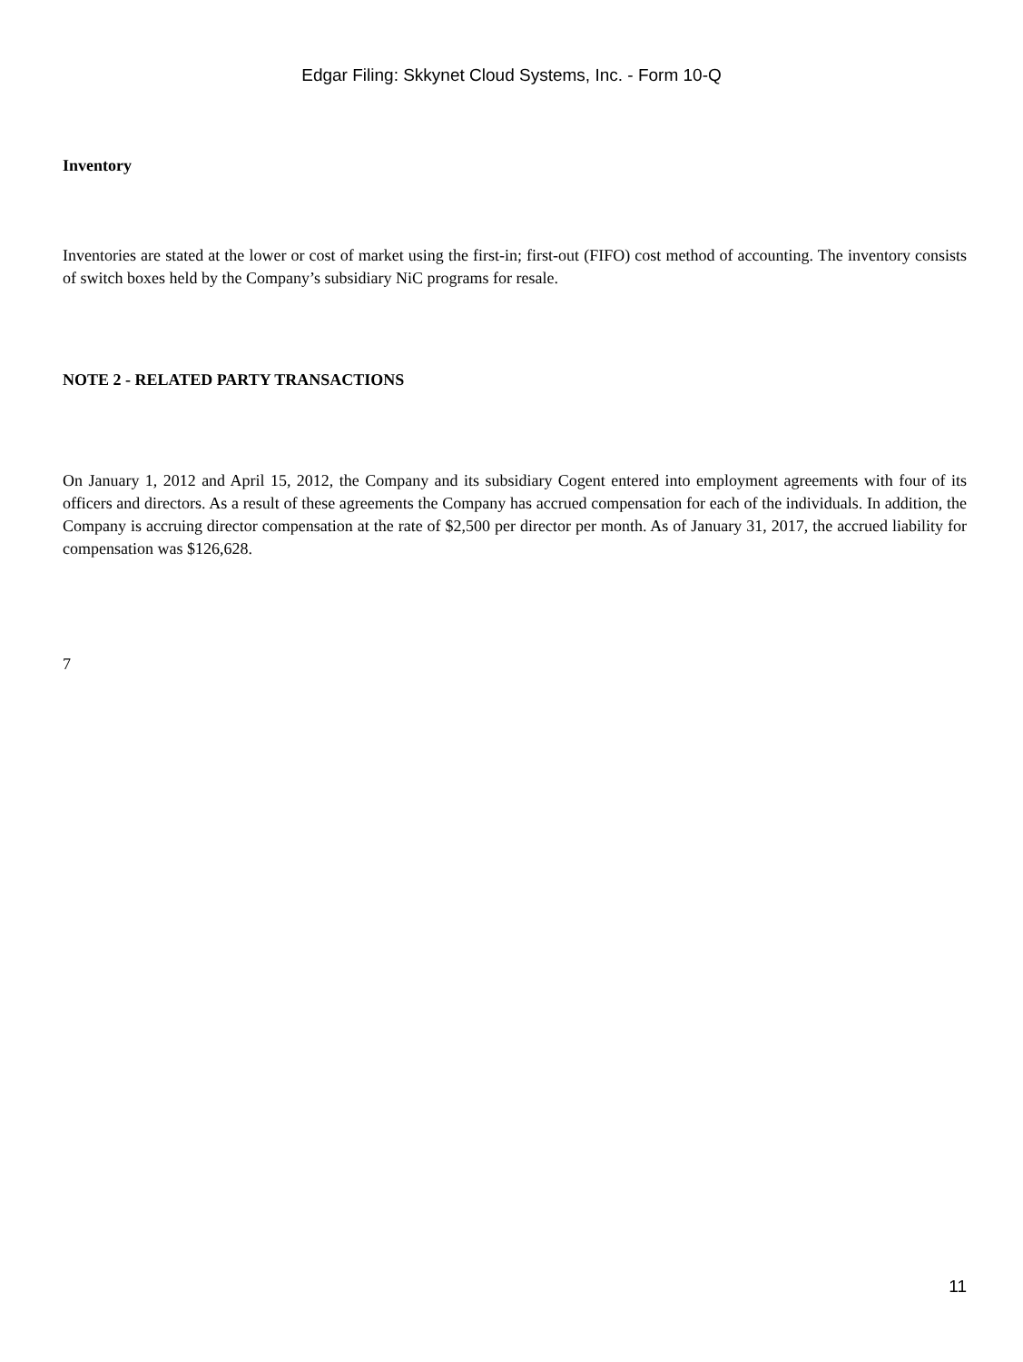Edgar Filing: Skkynet Cloud Systems, Inc. - Form 10-Q
Inventory
Inventories are stated at the lower or cost of market using the first-in; first-out (FIFO) cost method of accounting. The inventory consists of switch boxes held by the Company’s subsidiary NiC programs for resale.
NOTE 2 - RELATED PARTY TRANSACTIONS
On January 1, 2012 and April 15, 2012, the Company and its subsidiary Cogent entered into employment agreements with four of its officers and directors. As a result of these agreements the Company has accrued compensation for each of the individuals. In addition, the Company is accruing director compensation at the rate of $2,500 per director per month. As of January 31, 2017, the accrued liability for compensation was $126,628.
7
11